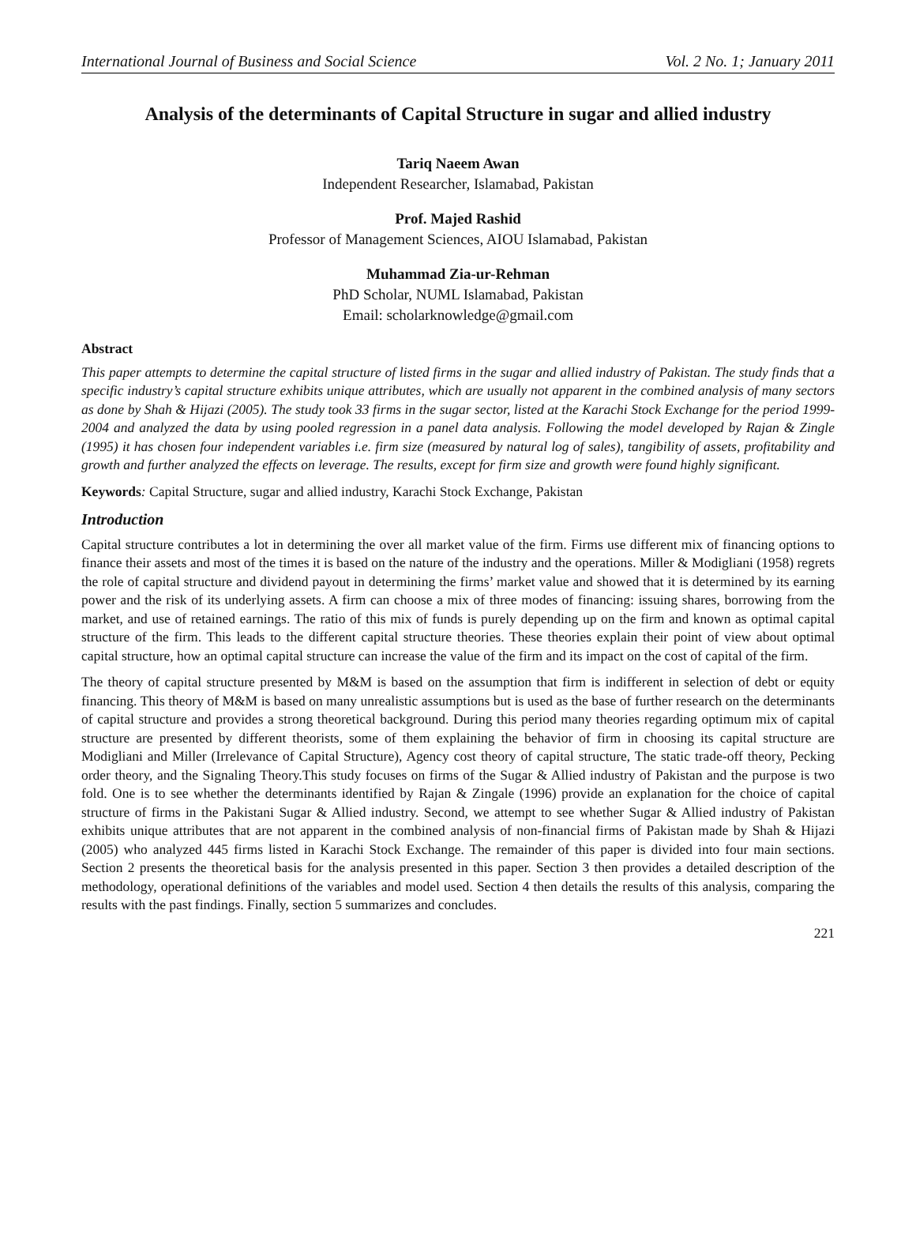International Journal of Business and Social Science Vol. 2 No. 1; January 2011
Analysis of the determinants of Capital Structure in sugar and allied industry
Tariq Naeem Awan
Independent Researcher, Islamabad, Pakistan
Prof. Majed Rashid
Professor of Management Sciences, AIOU Islamabad, Pakistan
Muhammad Zia-ur-Rehman
PhD Scholar, NUML Islamabad, Pakistan
Email: scholarknowledge@gmail.com
Abstract
This paper attempts to determine the capital structure of listed firms in the sugar and allied industry of Pakistan. The study finds that a specific industry’s capital structure exhibits unique attributes, which are usually not apparent in the combined analysis of many sectors as done by Shah & Hijazi (2005). The study took 33 firms in the sugar sector, listed at the Karachi Stock Exchange for the period 1999-2004 and analyzed the data by using pooled regression in a panel data analysis. Following the model developed by Rajan & Zingle (1995) it has chosen four independent variables i.e. firm size (measured by natural log of sales), tangibility of assets, profitability and growth and further analyzed the effects on leverage. The results, except for firm size and growth were found highly significant.
Keywords: Capital Structure, sugar and allied industry, Karachi Stock Exchange, Pakistan
Introduction
Capital structure contributes a lot in determining the over all market value of the firm. Firms use different mix of financing options to finance their assets and most of the times it is based on the nature of the industry and the operations. Miller & Modigliani (1958) regrets the role of capital structure and dividend payout in determining the firms’ market value and showed that it is determined by its earning power and the risk of its underlying assets. A firm can choose a mix of three modes of financing: issuing shares, borrowing from the market, and use of retained earnings. The ratio of this mix of funds is purely depending up on the firm and known as optimal capital structure of the firm. This leads to the different capital structure theories. These theories explain their point of view about optimal capital structure, how an optimal capital structure can increase the value of the firm and its impact on the cost of capital of the firm.
The theory of capital structure presented by M&M is based on the assumption that firm is indifferent in selection of debt or equity financing. This theory of M&M is based on many unrealistic assumptions but is used as the base of further research on the determinants of capital structure and provides a strong theoretical background. During this period many theories regarding optimum mix of capital structure are presented by different theorists, some of them explaining the behavior of firm in choosing its capital structure are Modigliani and Miller (Irrelevance of Capital Structure), Agency cost theory of capital structure, The static trade-off theory, Pecking order theory, and the Signaling Theory.This study focuses on firms of the Sugar & Allied industry of Pakistan and the purpose is two fold. One is to see whether the determinants identified by Rajan & Zingale (1996) provide an explanation for the choice of capital structure of firms in the Pakistani Sugar & Allied industry. Second, we attempt to see whether Sugar & Allied industry of Pakistan exhibits unique attributes that are not apparent in the combined analysis of non-financial firms of Pakistan made by Shah & Hijazi (2005) who analyzed 445 firms listed in Karachi Stock Exchange. The remainder of this paper is divided into four main sections. Section 2 presents the theoretical basis for the analysis presented in this paper. Section 3 then provides a detailed description of the methodology, operational definitions of the variables and model used. Section 4 then details the results of this analysis, comparing the results with the past findings. Finally, section 5 summarizes and concludes.
221